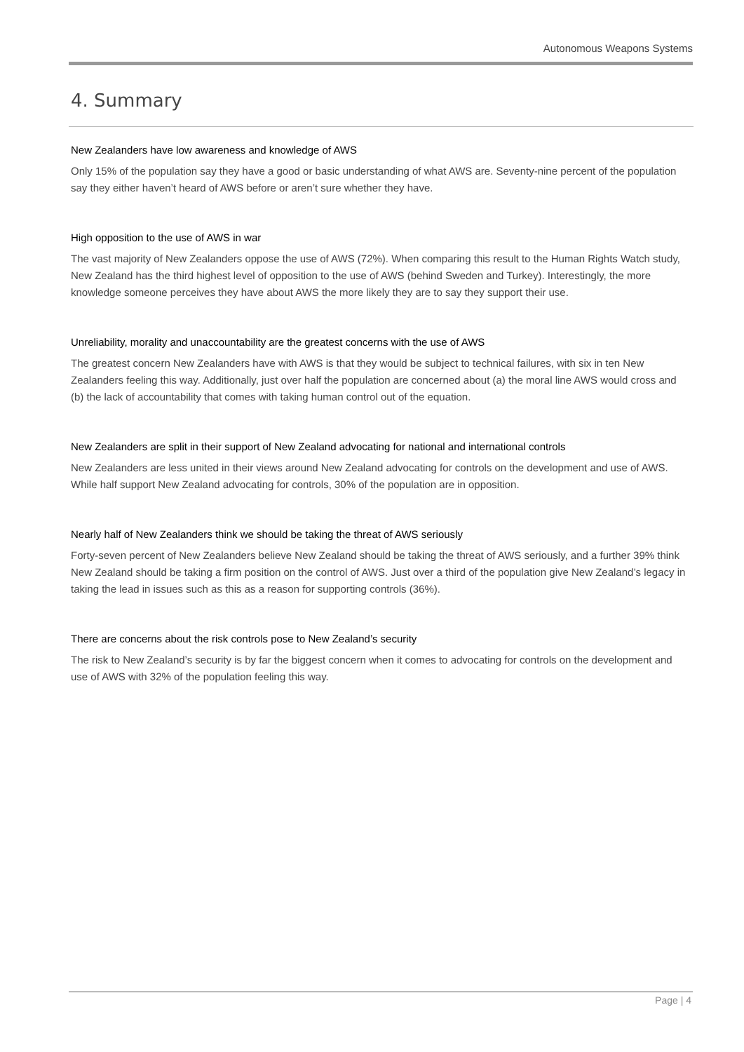Autonomous Weapons Systems
4. Summary
New Zealanders have low awareness and knowledge of AWS
Only 15% of the population say they have a good or basic understanding of what AWS are. Seventy-nine percent of the population say they either haven’t heard of AWS before or aren’t sure whether they have.
High opposition to the use of AWS in war
The vast majority of New Zealanders oppose the use of AWS (72%). When comparing this result to the Human Rights Watch study, New Zealand has the third highest level of opposition to the use of AWS (behind Sweden and Turkey). Interestingly, the more knowledge someone perceives they have about AWS the more likely they are to say they support their use.
Unreliability, morality and unaccountability are the greatest concerns with the use of AWS
The greatest concern New Zealanders have with AWS is that they would be subject to technical failures, with six in ten New Zealanders feeling this way. Additionally, just over half the population are concerned about (a) the moral line AWS would cross and (b) the lack of accountability that comes with taking human control out of the equation.
New Zealanders are split in their support of New Zealand advocating for national and international controls
New Zealanders are less united in their views around New Zealand advocating for controls on the development and use of AWS. While half support New Zealand advocating for controls, 30% of the population are in opposition.
Nearly half of New Zealanders think we should be taking the threat of AWS seriously
Forty-seven percent of New Zealanders believe New Zealand should be taking the threat of AWS seriously, and a further 39% think New Zealand should be taking a firm position on the control of AWS. Just over a third of the population give New Zealand’s legacy in taking the lead in issues such as this as a reason for supporting controls (36%).
There are concerns about the risk controls pose to New Zealand’s security
The risk to New Zealand’s security is by far the biggest concern when it comes to advocating for controls on the development and use of AWS with 32% of the population feeling this way.
Page | 4